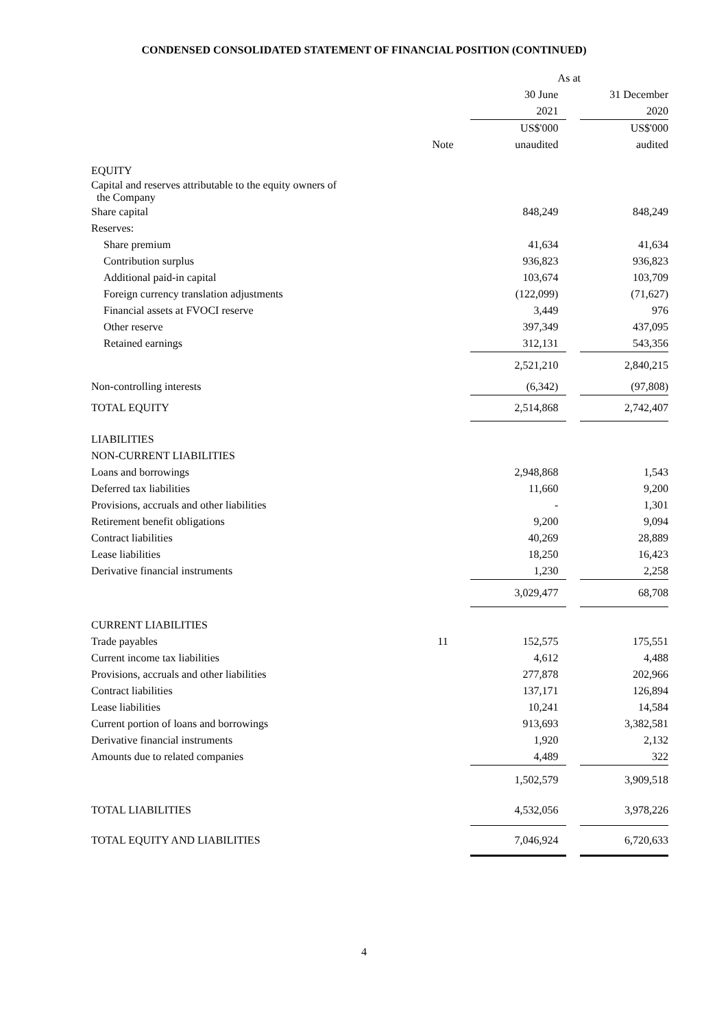CONDENSED CONSOLIDATED STATEMENT OF FINANCIAL POSITION (CONTINUED)
| | | As at | | |
| --- | --- | --- | --- | --- |
| | | 30 June | | 31 December |
| | | 2021 | | 2020 |
| | | US$'000 | | US$'000 |
| | Note | unaudited | | audited |
| EQUITY | | | | |
| Capital and reserves attributable to the equity owners of the Company | | | | |
| Share capital | | 848,249 | | 848,249 |
| Reserves: | | | | |
| Share premium | | 41,634 | | 41,634 |
| Contribution surplus | | 936,823 | | 936,823 |
| Additional paid-in capital | | 103,674 | | 103,709 |
| Foreign currency translation adjustments | | (122,099) | | (71,627) |
| Financial assets at FVOCI reserve | | 3,449 | | 976 |
| Other reserve | | 397,349 | | 437,095 |
| Retained earnings | | 312,131 | | 543,356 |
| | | 2,521,210 | | 2,840,215 |
| Non-controlling interests | | (6,342) | | (97,808) |
| TOTAL EQUITY | | 2,514,868 | | 2,742,407 |
| LIABILITIES | | | | |
| NON-CURRENT LIABILITIES | | | | |
| Loans and borrowings | | 2,948,868 | | 1,543 |
| Deferred tax liabilities | | 11,660 | | 9,200 |
| Provisions, accruals and other liabilities | | - | | 1,301 |
| Retirement benefit obligations | | 9,200 | | 9,094 |
| Contract liabilities | | 40,269 | | 28,889 |
| Lease liabilities | | 18,250 | | 16,423 |
| Derivative financial instruments | | 1,230 | | 2,258 |
| | | 3,029,477 | | 68,708 |
| CURRENT LIABILITIES | | | | |
| Trade payables | 11 | 152,575 | | 175,551 |
| Current income tax liabilities | | 4,612 | | 4,488 |
| Provisions, accruals and other liabilities | | 277,878 | | 202,966 |
| Contract liabilities | | 137,171 | | 126,894 |
| Lease liabilities | | 10,241 | | 14,584 |
| Current portion of loans and borrowings | | 913,693 | | 3,382,581 |
| Derivative financial instruments | | 1,920 | | 2,132 |
| Amounts due to related companies | | 4,489 | | 322 |
| | | 1,502,579 | | 3,909,518 |
| TOTAL LIABILITIES | | 4,532,056 | | 3,978,226 |
| TOTAL EQUITY AND LIABILITIES | | 7,046,924 | | 6,720,633 |
4